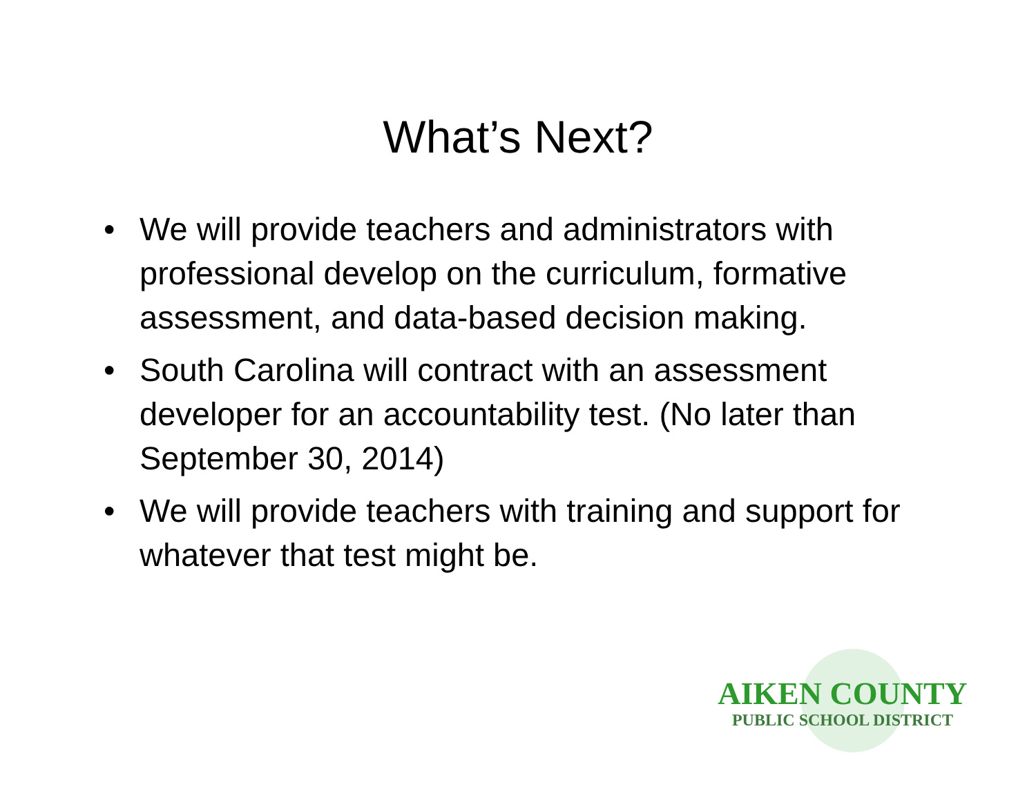What’s Next?
• We will provide teachers and administrators with professional develop on the curriculum, formative assessment, and data-based decision making.
• South Carolina will contract with an assessment developer for an accountability test. (No later than September 30, 2014)
• We will provide teachers with training and support for whatever that test might be.
AIKEN COUNTY
PUBLIC SCHOOL DISTRICT